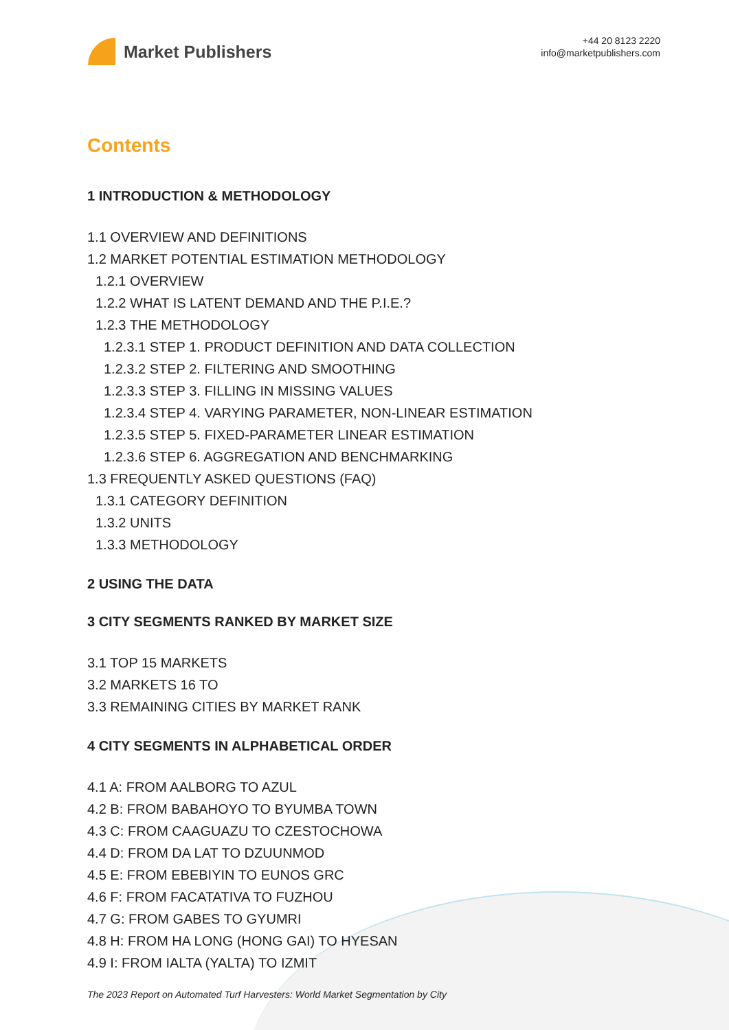Market Publishers
+44 20 8123 2220
info@marketpublishers.com
Contents
1 INTRODUCTION & METHODOLOGY
1.1 OVERVIEW AND DEFINITIONS
1.2 MARKET POTENTIAL ESTIMATION METHODOLOGY
1.2.1 OVERVIEW
1.2.2 WHAT IS LATENT DEMAND AND THE P.I.E.?
1.2.3 THE METHODOLOGY
1.2.3.1 STEP 1. PRODUCT DEFINITION AND DATA COLLECTION
1.2.3.2 STEP 2. FILTERING AND SMOOTHING
1.2.3.3 STEP 3. FILLING IN MISSING VALUES
1.2.3.4 STEP 4. VARYING PARAMETER, NON-LINEAR ESTIMATION
1.2.3.5 STEP 5. FIXED-PARAMETER LINEAR ESTIMATION
1.2.3.6 STEP 6. AGGREGATION AND BENCHMARKING
1.3 FREQUENTLY ASKED QUESTIONS (FAQ)
1.3.1 CATEGORY DEFINITION
1.3.2 UNITS
1.3.3 METHODOLOGY
2 USING THE DATA
3 CITY SEGMENTS RANKED BY MARKET SIZE
3.1 TOP 15 MARKETS
3.2 MARKETS 16 TO
3.3 REMAINING CITIES BY MARKET RANK
4 CITY SEGMENTS IN ALPHABETICAL ORDER
4.1 A: FROM AALBORG TO AZUL
4.2 B: FROM BABAHOYO TO BYUMBA TOWN
4.3 C: FROM CAAGUAZU TO CZESTOCHOWA
4.4 D: FROM DA LAT TO DZUUNMOD
4.5 E: FROM EBEBIYIN TO EUNOS GRC
4.6 F: FROM FACATATIVA TO FUZHOU
4.7 G: FROM GABES TO GYUMRI
4.8 H: FROM HA LONG (HONG GAI) TO HYESAN
4.9 I: FROM IALTA (YALTA) TO IZMIT
The 2023 Report on Automated Turf Harvesters: World Market Segmentation by City